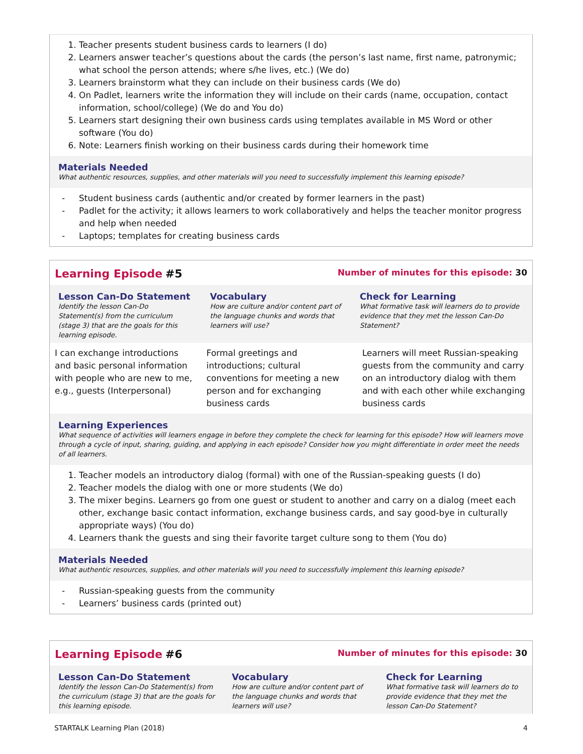1. Teacher presents student business cards to learners (I do)
2. Learners answer teacher’s questions about the cards (the person’s last name, first name, patronymic; what school the person attends; where s/he lives, etc.) (We do)
3. Learners brainstorm what they can include on their business cards (We do)
4. On Padlet, learners write the information they will include on their cards (name, occupation, contact information, school/college) (We do and You do)
5. Learners start designing their own business cards using templates available in MS Word or other software (You do)
6. Note: Learners finish working on their business cards during their homework time
Materials Needed
What authentic resources, supplies, and other materials will you need to successfully implement this learning episode?
- Student business cards (authentic and/or created by former learners in the past)
- Padlet for the activity; it allows learners to work collaboratively and helps the teacher monitor progress and help when needed
- Laptops; templates for creating business cards
Learning Episode #5
Number of minutes for this episode: 30
| Lesson Can-Do Statement Identify the lesson Can-Do Statement(s) from the curriculum (stage 3) that are the goals for this learning episode. | Vocabulary How are culture and/or content part of the language chunks and words that learners will use? | Check for Learning What formative task will learners do to provide evidence that they met the lesson Can-Do Statement? |
| --- | --- | --- |
| I can exchange introductions and basic personal information with people who are new to me, e.g., guests (Interpersonal) | Formal greetings and introductions; cultural conventions for meeting a new person and for exchanging business cards | Learners will meet Russian-speaking guests from the community and carry on an introductory dialog with them and with each other while exchanging business cards |
Learning Experiences
What sequence of activities will learners engage in before they complete the check for learning for this episode? How will learners move through a cycle of input, sharing, guiding, and applying in each episode? Consider how you might differentiate in order meet the needs of all learners.
1. Teacher models an introductory dialog (formal) with one of the Russian-speaking guests (I do)
2. Teacher models the dialog with one or more students (We do)
3. The mixer begins. Learners go from one guest or student to another and carry on a dialog (meet each other, exchange basic contact information, exchange business cards, and say good-bye in culturally appropriate ways) (You do)
4. Learners thank the guests and sing their favorite target culture song to them (You do)
Materials Needed
What authentic resources, supplies, and other materials will you need to successfully implement this learning episode?
- Russian-speaking guests from the community
- Learners’ business cards (printed out)
Learning Episode #6
Number of minutes for this episode: 30
| Lesson Can-Do Statement Identify the lesson Can-Do Statement(s) from the curriculum (stage 3) that are the goals for this learning episode. | Vocabulary How are culture and/or content part of the language chunks and words that learners will use? | Check for Learning What formative task will learners do to provide evidence that they met the lesson Can-Do Statement? |
| --- | --- | --- |
STARTALK Learning Plan (2018) 4